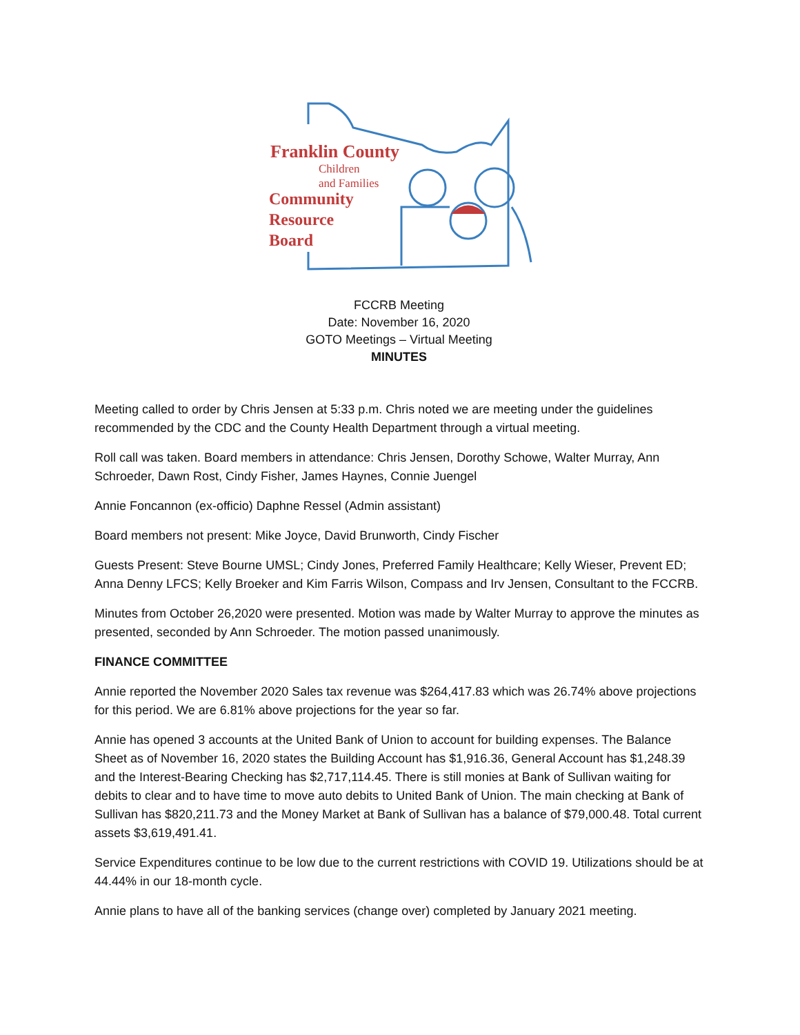Franklin County
Children
and Families
Community
Resource
Board
FCCRB Meeting
Date: November 16, 2020
GOTO Meetings – Virtual Meeting
MINUTES
Meeting called to order by Chris Jensen at 5:33 p.m. Chris noted we are meeting under the guidelines recommended by the CDC and the County Health Department through a virtual meeting.
Roll call was taken. Board members in attendance: Chris Jensen, Dorothy Schowe, Walter Murray, Ann Schroeder, Dawn Rost, Cindy Fisher, James Haynes, Connie Juengel
Annie Foncannon (ex-officio) Daphne Ressel (Admin assistant)
Board members not present: Mike Joyce, David Brunworth, Cindy Fischer
Guests Present: Steve Bourne UMSL; Cindy Jones, Preferred Family Healthcare; Kelly Wieser, Prevent ED; Anna Denny LFCS; Kelly Broeker and Kim Farris Wilson, Compass and Irv Jensen, Consultant to the FCCRB.
Minutes from October 26,2020 were presented. Motion was made by Walter Murray to approve the minutes as presented, seconded by Ann Schroeder. The motion passed unanimously.
FINANCE COMMITTEE
Annie reported the November 2020 Sales tax revenue was $264,417.83 which was 26.74% above projections for this period. We are 6.81% above projections for the year so far.
Annie has opened 3 accounts at the United Bank of Union to account for building expenses. The Balance Sheet as of November 16, 2020 states the Building Account has $1,916.36, General Account has $1,248.39 and the Interest-Bearing Checking has $2,717,114.45. There is still monies at Bank of Sullivan waiting for debits to clear and to have time to move auto debits to United Bank of Union. The main checking at Bank of Sullivan has $820,211.73 and the Money Market at Bank of Sullivan has a balance of $79,000.48. Total current assets $3,619,491.41.
Service Expenditures continue to be low due to the current restrictions with COVID 19. Utilizations should be at 44.44% in our 18-month cycle.
Annie plans to have all of the banking services (change over) completed by January 2021 meeting.